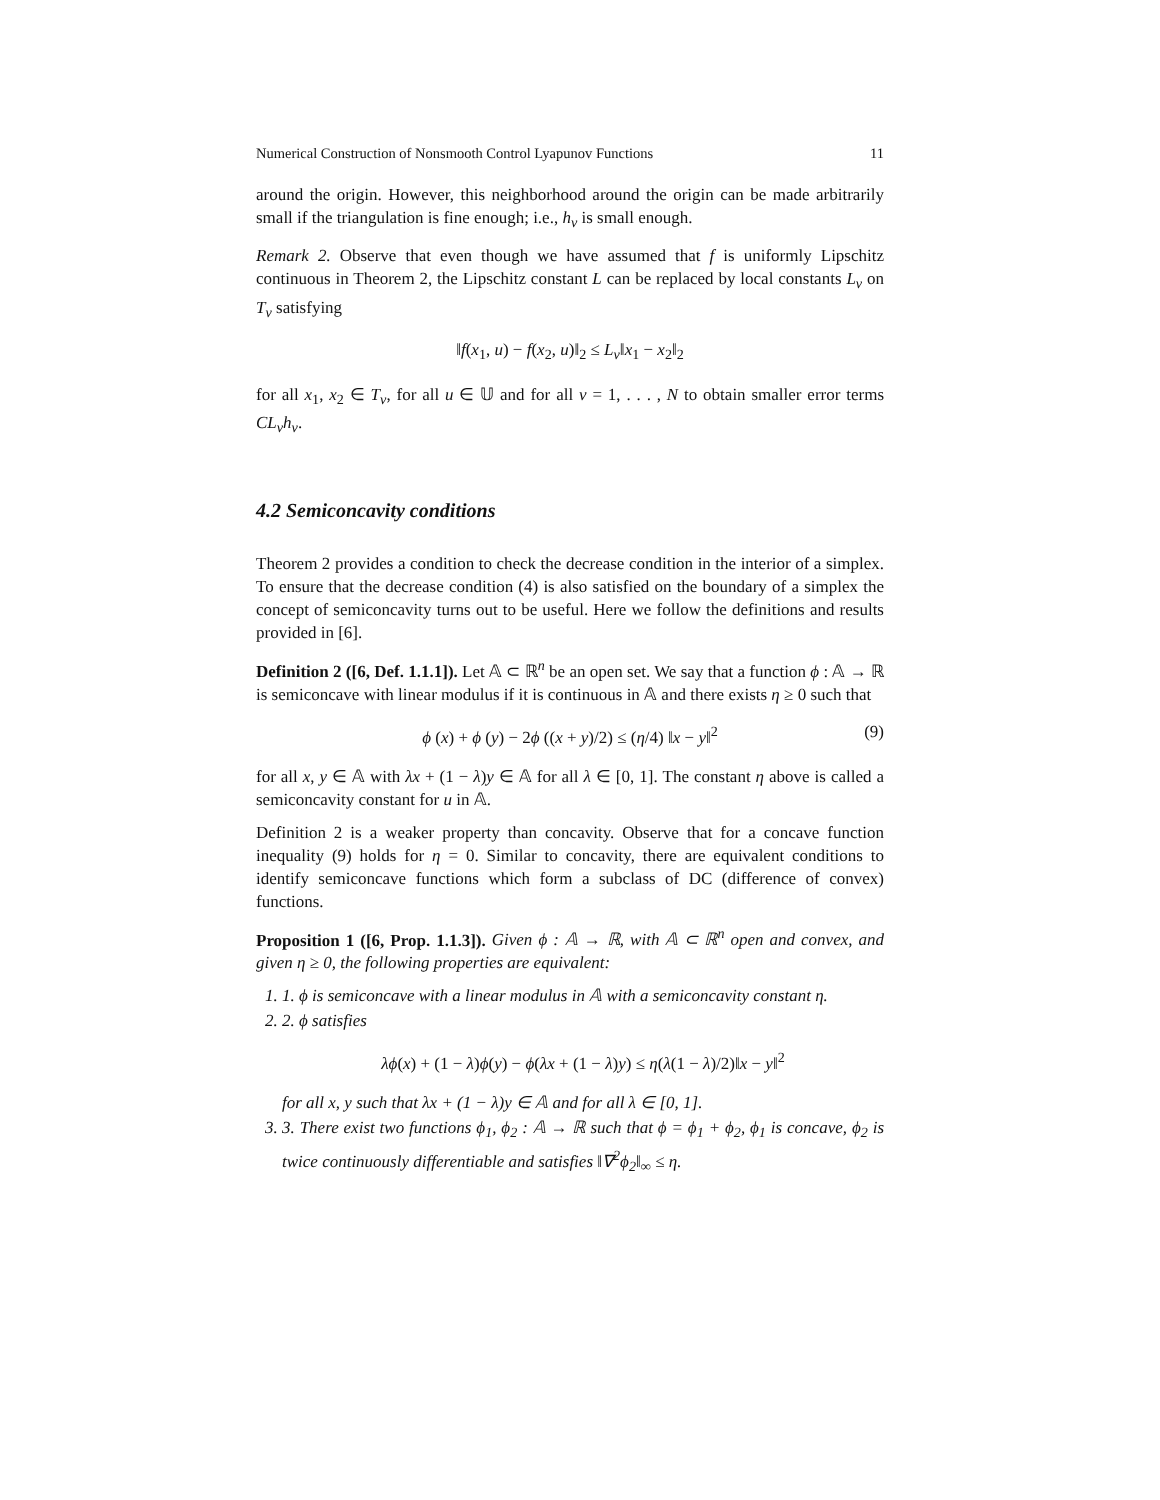Numerical Construction of Nonsmooth Control Lyapunov Functions 11
around the origin. However, this neighborhood around the origin can be made arbitrarily small if the triangulation is fine enough; i.e., h<sub>ν</sub> is small enough.
Remark 2. Observe that even though we have assumed that f is uniformly Lipschitz continuous in Theorem 2, the Lipschitz constant L can be replaced by local constants L<sub>ν</sub> on T<sub>ν</sub> satisfying
‖f(x<sub>1</sub>, u) − f(x<sub>2</sub>, u)‖<sub>2</sub> ≤ L<sub>ν</sub>‖x<sub>1</sub> − x<sub>2</sub>‖<sub>2</sub>
for all x<sub>1</sub>, x<sub>2</sub> ∈ T<sub>ν</sub>, for all u ∈ 𝕌 and for all ν = 1, . . . , N to obtain smaller error terms CL<sub>ν</sub>h<sub>ν</sub>.
4.2 Semiconcavity conditions
Theorem 2 provides a condition to check the decrease condition in the interior of a simplex. To ensure that the decrease condition (4) is also satisfied on the boundary of a simplex the concept of semiconcavity turns out to be useful. Here we follow the definitions and results provided in [6].
Definition 2 ([6, Def. 1.1.1]). Let 𝔸 ⊂ ℝ<sup>n</sup> be an open set. We say that a function ϕ : 𝔸 → ℝ is semiconcave with linear modulus if it is continuous in 𝔸 and there exists η ≥ 0 such that
ϕ (x) + ϕ (y) − 2ϕ ((x + y)/2) ≤ (η/4) ‖x − y‖<sup>2</sup> (9)
for all x, y ∈ 𝔸 with λx + (1 − λ)y ∈ 𝔸 for all λ ∈ [0, 1]. The constant η above is called a semiconcavity constant for u in 𝔸.
Definition 2 is a weaker property than concavity. Observe that for a concave function inequality (9) holds for η = 0. Similar to concavity, there are equivalent conditions to identify semiconcave functions which form a subclass of DC (difference of convex) functions.
Proposition 1 ([6, Prop. 1.1.3]). Given ϕ : 𝔸 → ℝ, with 𝔸 ⊂ ℝ<sup>n</sup> open and convex, and given η ≥ 0, the following properties are equivalent:
1. 1. ϕ is semiconcave with a linear modulus in 𝔸 with a semiconcavity constant η.
2. 2. ϕ satisfies
λϕ(x) + (1 − λ)ϕ(y) − ϕ(λx + (1 − λ)y) ≤ η(λ(1 − λ)/2)‖x − y‖<sup>2</sup>
for all x, y such that λx + (1 − λ)y ∈ 𝔸 and for all λ ∈ [0, 1].
3. 3. There exist two functions ϕ<sub>1</sub>, ϕ<sub>2</sub> : 𝔸 → ℝ such that ϕ = ϕ<sub>1</sub> + ϕ<sub>2</sub>, ϕ<sub>1</sub> is concave, ϕ<sub>2</sub> is twice continuously differentiable and satisfies ‖∇<sup>2</sup>ϕ<sub>2</sub>‖<sub>∞</sub> ≤ η.